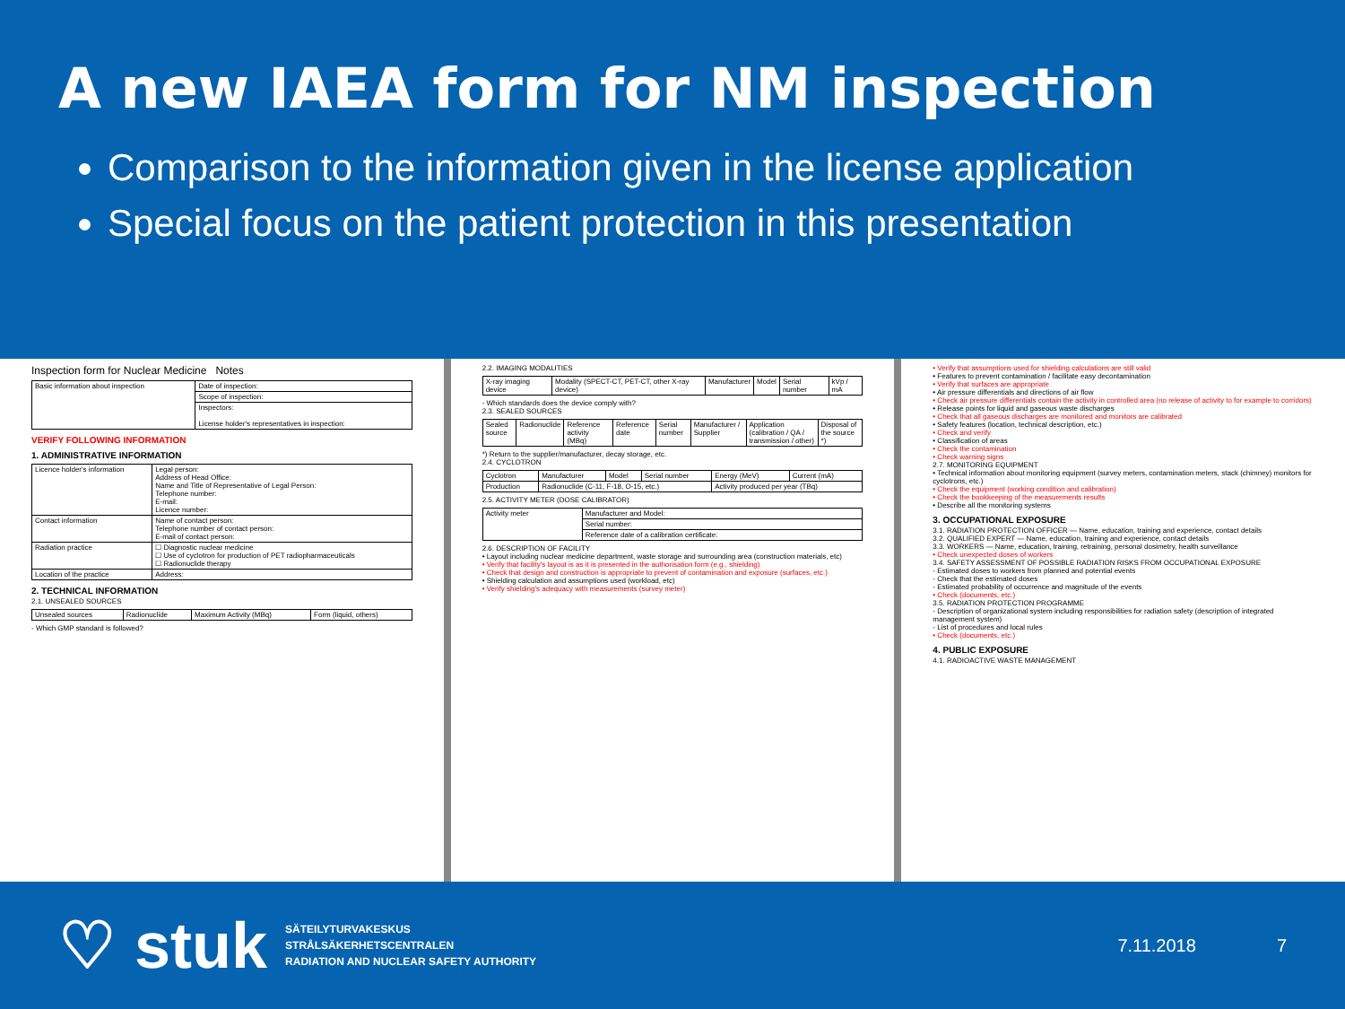A new IAEA form for NM inspection
Comparison to the information given in the license application
Special focus on the patient protection in this presentation
Inspection form for Nuclear Medicine Notes
| Basic information about inspection | Date of inspection: |
| | Scope of inspection: |
| | Inspectors: License holder's representatives in inspection: |
VERIFY FOLLOWING INFORMATION
1. ADMINISTRATIVE INFORMATION
| Licence holder's information | Legal person: Address of Head Office: Name and Title of Representative of Legal Person: Telephone number: E-mail: Licence number: |
| Contact information | Name of contact person: Telephone number of contact person: E-mail of contact person: |
| Radiation practice | ☐ Diagnostic nuclear medicine ☐ Use of cyclotron for production of PET radiopharmaceuticals ☐ Radionuclide therapy |
| Location of the practice | Address: |
2. TECHNICAL INFORMATION
2.1. UNSEALED SOURCES
| Unsealed sources | Radionuclide | Maximum Activity (MBq) | Form (liquid, others) |
- Which GMP standard is followed?
2.2. IMAGING MODALITIES
| X-ray imaging device | Modality (SPECT-CT, PET-CT, other X-ray device) | Manufacturer | Model | Serial number | kVp / mA |
- Which standards does the device comply with?
2.3. SEALED SOURCES
| Sealed source | Radionuclide | Reference activity (MBq) | Reference date | Serial number | Manufacturer / Supplier | Application (calibration / QA / transmission / other) | Disposal of the source *) |
*) Return to the supplier/manufacturer, decay storage, etc.
2.4. CYCLOTRON
| Cyclotron | Manufacturer | Model | Serial number | Energy (MeV) | Current (mA) |
| Production | Radionuclide (C-11, F-18, O-15, etc.) | | | Activity produced per year (TBq) | |
2.5. ACTIVITY METER (DOSE CALIBRATOR)
| Activity meter | Manufacturer and Model: |
| | Serial number: |
| | Reference date of a calibration certificate: |
2.6. DESCRIPTION OF FACILITY
• Layout including nuclear medicine department, waste storage and surrounding area (construction materials, etc)
• Verify that facility's layout is as it is presented in the authorisation form (e.g., shielding)
• Check that design and construction is appropriate to prevent of contamination and exposure (surfaces, etc.)
• Shielding calculation and assumptions used (workload, etc)
• Verify shielding's adequacy with measurements (survey meter)
• Verify that assumptions used for shielding calculations are still valid
• Features to prevent contamination / facilitate easy decontamination
• Verify that surfaces are appropriate
• Air pressure differentials and directions of air flow
• Check air pressure differentials contain the activity in controlled area (no release of activity to for example to corridors)
• Release points for liquid and gaseous waste discharges
• Check that all gaseous discharges are monitored and monitors are calibrated
• Safety features (location, technical description, etc.)
• Check and verify
• Classification of areas
• Check the contamination
• Check warning signs
2.7. MONITORING EQUIPMENT
• Technical information about monitoring equipment (survey meters, contamination meters, stack (chimney) monitors for cyclotrons, etc.)
• Check the equipment (working condition and calibration)
• Check the bookkeeping of the measurements results
• Describe all the monitoring systems
3. OCCUPATIONAL EXPOSURE
3.1. RADIATION PROTECTION OFFICER — Name, education, training and experience, contact details
3.2. QUALIFIED EXPERT — Name, education, training and experience, contact details
3.3. WORKERS — Name, education, training, retraining, personal dosimetry, health surveillance
• Check unexpected doses of workers
3.4. SAFETY ASSESSMENT OF POSSIBLE RADIATION RISKS FROM OCCUPATIONAL EXPOSURE
- Estimated doses to workers from planned and potential events
- Check that the estimated doses
- Estimated probability of occurrence and magnitude of the events
• Check (documents, etc.)
3.5. RADIATION PROTECTION PROGRAMME
- Description of organizational system including responsibilities for radiation safety (description of integrated management system)
- List of procedures and local rules
• Check (documents, etc.)
4. PUBLIC EXPOSURE
4.1. RADIOACTIVE WASTE MANAGEMENT
♡ stuk
SÄTEILYTURVAKESKUS
STRÅLSÄKERHETSCENTRALEN
RADIATION AND NUCLEAR SAFETY AUTHORITY
7.11.2018 7